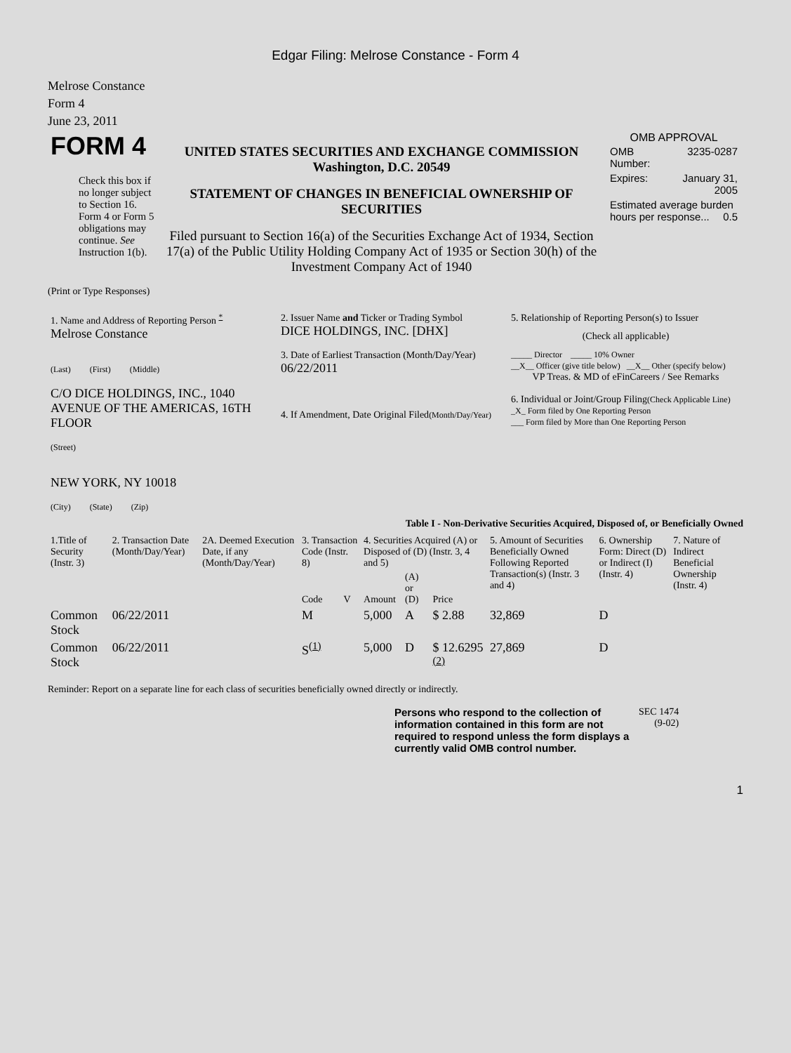Edgar Filing: Melrose Constance - Form 4
Melrose Constance
Form 4
June 23, 2011
| FORM 4 Check this box if no longer subject to Section 16. Form 4 or Form 5 obligations may continue. See Instruction 1(b). | UNITED STATES SECURITIES AND EXCHANGE COMMISSION Washington, D.C. 20549 STATEMENT OF CHANGES IN BENEFICIAL OWNERSHIP OF SECURITIES Filed pursuant to Section 16(a) of the Securities Exchange Act of 1934, Section 17(a) of the Public Utility Holding Company Act of 1935 or Section 30(h) of the Investment Company Act of 1940 | OMB APPROVAL / OMB Number: / 3235-0287 / / Expires: / January 31, 2005 / / Estimated average burden hours per response... 0.5 / / |
(Print or Type Responses)
| 1. Name and Address of Reporting Person <sup>*</sup> Melrose Constance (Last) (First) (Middle) C/O DICE HOLDINGS, INC., 1040 AVENUE OF THE AMERICAS, 16TH FLOOR (Street) NEW YORK, NY 10018 (City) (State) (Zip) | 2. Issuer Name and Ticker or Trading Symbol DICE HOLDINGS, INC. [DHX] 3. Date of Earliest Transaction (Month/Day/Year) 06/22/2011 4. If Amendment, Date Original Filed (Month/Day/Year) | 5. Relationship of Reporting Person(s) to Issuer (Check all applicable) _____ Director _____ 10% Owner __X__ Officer (give title below) __X__ Other (specify below) VP Treas. & MD of eFinCareers / See Remarks 6. Individual or Joint/Group Filing (Check Applicable Line) _X_ Form filed by One Reporting Person ___ Form filed by More than One Reporting Person |
Table I - Non-Derivative Securities Acquired, Disposed of, or Beneficially Owned
| 1.Title of Security (Instr. 3) | 2. Transaction Date (Month/Day/Year) | 2A. Deemed Execution Date, if any (Month/Day/Year) | 3. Transaction Code (Instr. 8) | | 4. Securities Acquired (A) or Disposed of (D) (Instr. 3, 4 and 5) | | | 5. Amount of Securities Beneficially Owned Following Reported Transaction(s) (Instr. 3 and 4) | 6. Ownership Form: Direct (D) or Indirect (I) (Instr. 4) | 7. Nature of Indirect Beneficial Ownership (Instr. 4) |
| --- | --- | --- | --- | --- | --- | --- | --- | --- | --- | --- |
| | | | Code | V | Amount | (A) or (D) | Price | | | |
| Common Stock | 06/22/2011 | | M | | 5,000 | A | $ 2.88 | 32,869 | D | |
| Common Stock | 06/22/2011 | | S<sup>(1)</sup> | | 5,000 | D | $ 12.6295 <sup>(2)</sup> | 27,869 | D | |
Reminder: Report on a separate line for each class of securities beneficially owned directly or indirectly.
| Persons who respond to the collection of information contained in this form are not required to respond unless the form displays a currently valid OMB control number. | SEC 1474 (9-02) |
1